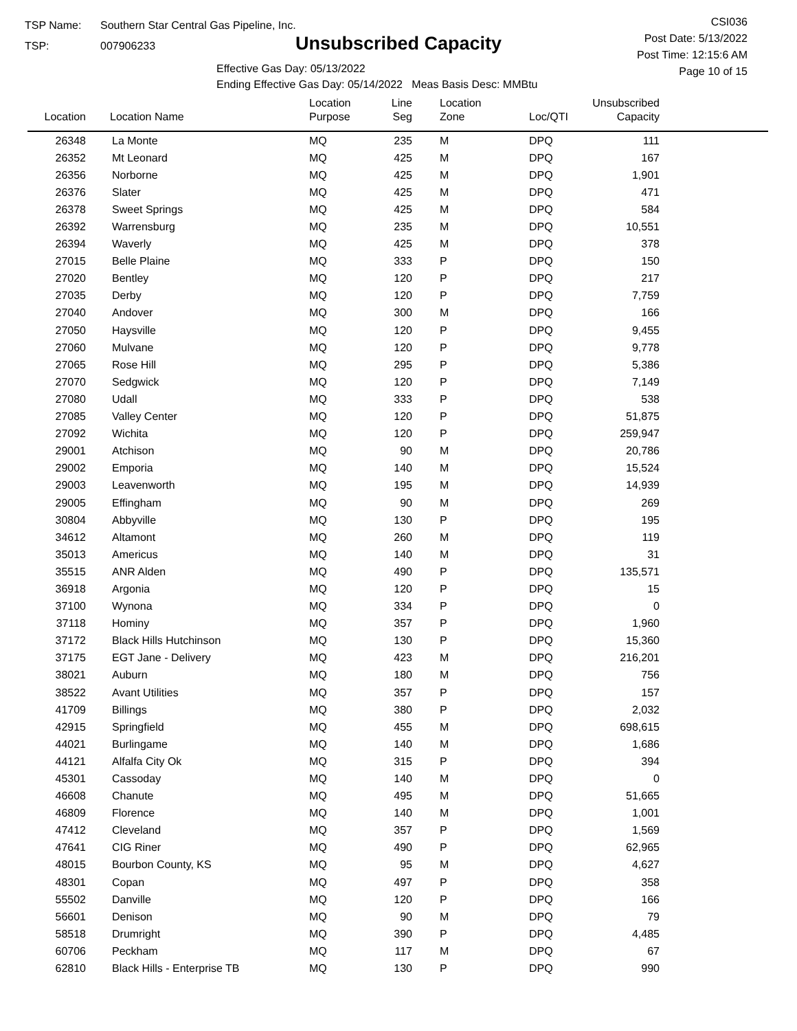TSP Name: Southern Star Central Gas Pipeline, Inc.
TSP: 007906233
Unsubscribed Capacity
Effective Gas Day: 05/13/2022
Ending Effective Gas Day: 05/14/2022 Meas Basis Desc: MMBtu
CSI036
Post Date: 5/13/2022
Post Time: 12:15:6 AM
Page 10 of 15
| Location | Location Name | Location Purpose | Line Seg | Location Zone | Loc/QTI | Unsubscribed Capacity | |
| --- | --- | --- | --- | --- | --- | --- | --- |
| 26348 | La Monte | MQ | 235 | M | DPQ | 111 | |
| 26352 | Mt Leonard | MQ | 425 | M | DPQ | 167 | |
| 26356 | Norborne | MQ | 425 | M | DPQ | 1,901 | |
| 26376 | Slater | MQ | 425 | M | DPQ | 471 | |
| 26378 | Sweet Springs | MQ | 425 | M | DPQ | 584 | |
| 26392 | Warrensburg | MQ | 235 | M | DPQ | 10,551 | |
| 26394 | Waverly | MQ | 425 | M | DPQ | 378 | |
| 27015 | Belle Plaine | MQ | 333 | P | DPQ | 150 | |
| 27020 | Bentley | MQ | 120 | P | DPQ | 217 | |
| 27035 | Derby | MQ | 120 | P | DPQ | 7,759 | |
| 27040 | Andover | MQ | 300 | M | DPQ | 166 | |
| 27050 | Haysville | MQ | 120 | P | DPQ | 9,455 | |
| 27060 | Mulvane | MQ | 120 | P | DPQ | 9,778 | |
| 27065 | Rose Hill | MQ | 295 | P | DPQ | 5,386 | |
| 27070 | Sedgwick | MQ | 120 | P | DPQ | 7,149 | |
| 27080 | Udall | MQ | 333 | P | DPQ | 538 | |
| 27085 | Valley Center | MQ | 120 | P | DPQ | 51,875 | |
| 27092 | Wichita | MQ | 120 | P | DPQ | 259,947 | |
| 29001 | Atchison | MQ | 90 | M | DPQ | 20,786 | |
| 29002 | Emporia | MQ | 140 | M | DPQ | 15,524 | |
| 29003 | Leavenworth | MQ | 195 | M | DPQ | 14,939 | |
| 29005 | Effingham | MQ | 90 | M | DPQ | 269 | |
| 30804 | Abbyville | MQ | 130 | P | DPQ | 195 | |
| 34612 | Altamont | MQ | 260 | M | DPQ | 119 | |
| 35013 | Americus | MQ | 140 | M | DPQ | 31 | |
| 35515 | ANR Alden | MQ | 490 | P | DPQ | 135,571 | |
| 36918 | Argonia | MQ | 120 | P | DPQ | 15 | |
| 37100 | Wynona | MQ | 334 | P | DPQ | 0 | |
| 37118 | Hominy | MQ | 357 | P | DPQ | 1,960 | |
| 37172 | Black Hills Hutchinson | MQ | 130 | P | DPQ | 15,360 | |
| 37175 | EGT Jane - Delivery | MQ | 423 | M | DPQ | 216,201 | |
| 38021 | Auburn | MQ | 180 | M | DPQ | 756 | |
| 38522 | Avant Utilities | MQ | 357 | P | DPQ | 157 | |
| 41709 | Billings | MQ | 380 | P | DPQ | 2,032 | |
| 42915 | Springfield | MQ | 455 | M | DPQ | 698,615 | |
| 44021 | Burlingame | MQ | 140 | M | DPQ | 1,686 | |
| 44121 | Alfalfa City Ok | MQ | 315 | P | DPQ | 394 | |
| 45301 | Cassoday | MQ | 140 | M | DPQ | 0 | |
| 46608 | Chanute | MQ | 495 | M | DPQ | 51,665 | |
| 46809 | Florence | MQ | 140 | M | DPQ | 1,001 | |
| 47412 | Cleveland | MQ | 357 | P | DPQ | 1,569 | |
| 47641 | CIG Riner | MQ | 490 | P | DPQ | 62,965 | |
| 48015 | Bourbon County, KS | MQ | 95 | M | DPQ | 4,627 | |
| 48301 | Copan | MQ | 497 | P | DPQ | 358 | |
| 55502 | Danville | MQ | 120 | P | DPQ | 166 | |
| 56601 | Denison | MQ | 90 | M | DPQ | 79 | |
| 58518 | Drumright | MQ | 390 | P | DPQ | 4,485 | |
| 60706 | Peckham | MQ | 117 | M | DPQ | 67 | |
| 62810 | Black Hills - Enterprise TB | MQ | 130 | P | DPQ | 990 | |